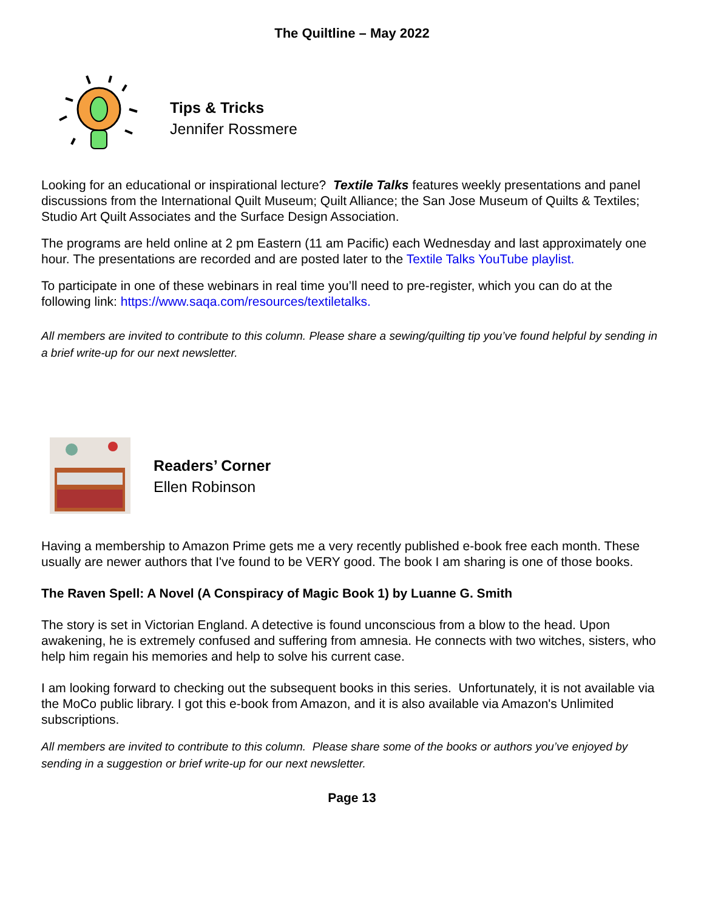The Quiltline – May 2022
Tips & Tricks
Jennifer Rossmere
Looking for an educational or inspirational lecture? Textile Talks features weekly presentations and panel discussions from the International Quilt Museum; Quilt Alliance; the San Jose Museum of Quilts & Textiles; Studio Art Quilt Associates and the Surface Design Association.
The programs are held online at 2 pm Eastern (11 am Pacific) each Wednesday and last approximately one hour. The presentations are recorded and are posted later to the Textile Talks YouTube playlist.
To participate in one of these webinars in real time you’ll need to pre-register, which you can do at the following link: https://www.saqa.com/resources/textiletalks.
All members are invited to contribute to this column. Please share a sewing/quilting tip you’ve found helpful by sending in a brief write-up for our next newsletter.
Readers’ Corner
Ellen Robinson
Having a membership to Amazon Prime gets me a very recently published e-book free each month. These usually are newer authors that I've found to be VERY good. The book I am sharing is one of those books.
The Raven Spell: A Novel (A Conspiracy of Magic Book 1) by Luanne G. Smith
The story is set in Victorian England. A detective is found unconscious from a blow to the head. Upon awakening, he is extremely confused and suffering from amnesia. He connects with two witches, sisters, who help him regain his memories and help to solve his current case.
I am looking forward to checking out the subsequent books in this series. Unfortunately, it is not available via the MoCo public library. I got this e-book from Amazon, and it is also available via Amazon's Unlimited subscriptions.
All members are invited to contribute to this column. Please share some of the books or authors you’ve enjoyed by sending in a suggestion or brief write-up for our next newsletter.
Page 13